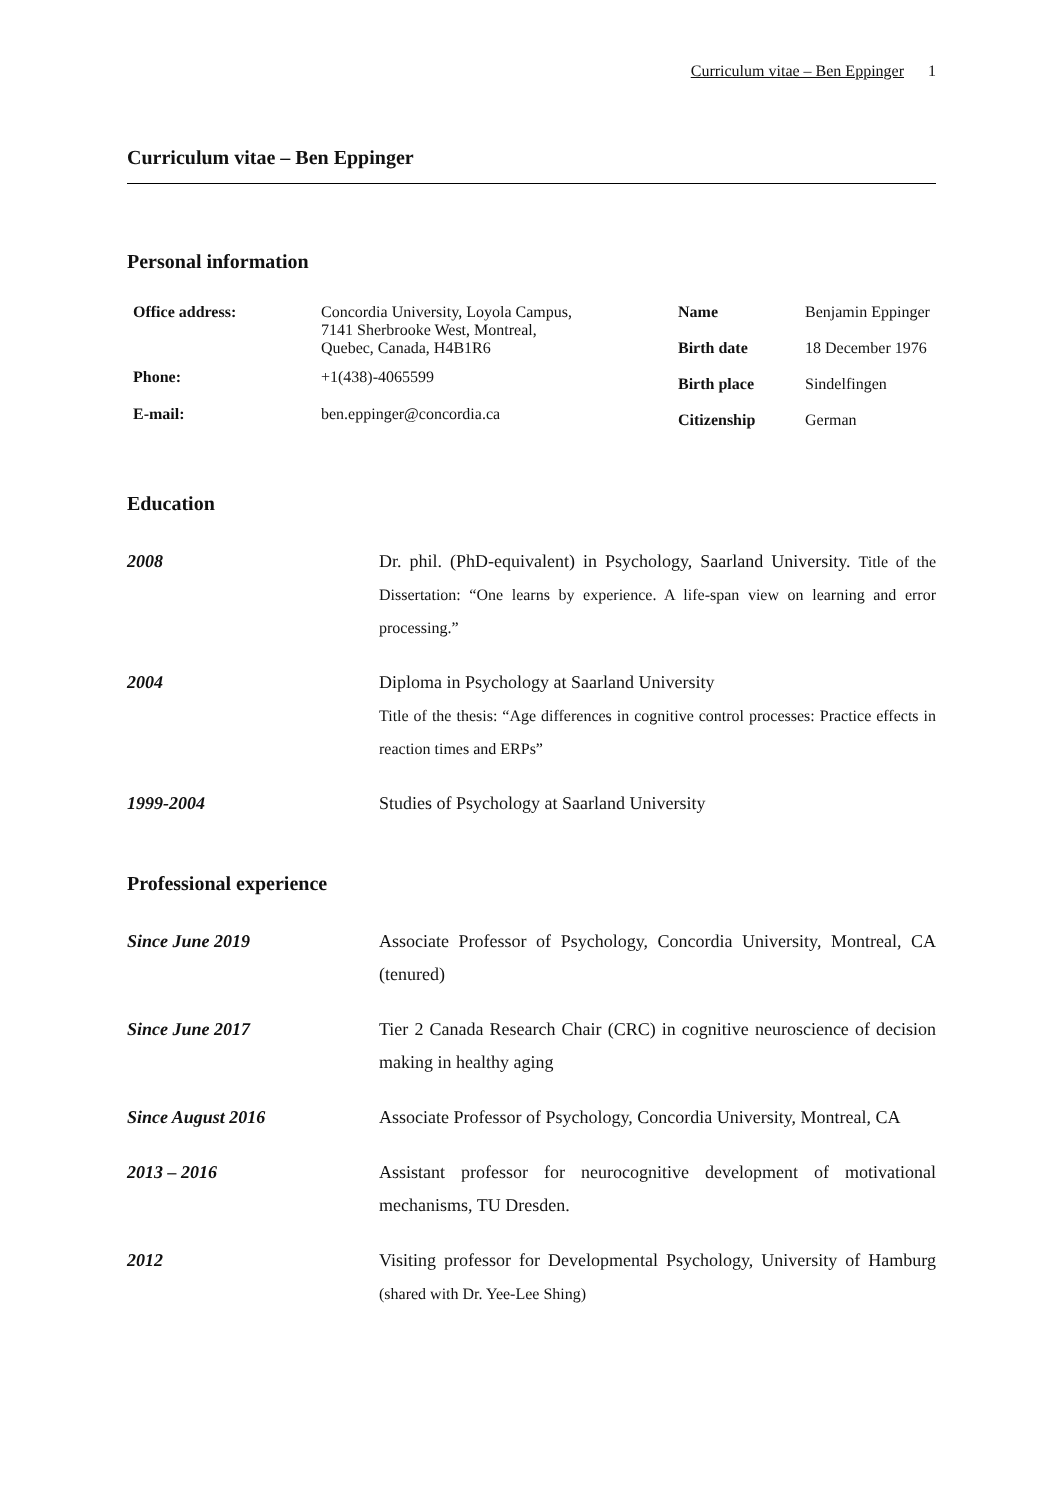Curriculum vitae – Ben Eppinger 1
Curriculum vitae – Ben Eppinger
Personal information
| Office address: | Concordia University, Loyola Campus, 7141 Sherbrooke West, Montreal, Quebec, Canada, H4B1R6 |
| Phone: | +1(438)-4065599 |
| E-mail: | ben.eppinger@concordia.ca |
| Name | Benjamin Eppinger |
| Birth date | 18 December 1976 |
| Birth place | Sindelfingen |
| Citizenship | German |
Education
| 2008 | Dr. phil. (PhD-equivalent) in Psychology, Saarland University. Title of the Dissertation: “One learns by experience. A life-span view on learning and error processing.” |
| 2004 | Diploma in Psychology at Saarland University Title of the thesis: “Age differences in cognitive control processes: Practice effects in reaction times and ERPs” |
| 1999-2004 | Studies of Psychology at Saarland University |
Professional experience
| Since June 2019 | Associate Professor of Psychology, Concordia University, Montreal, CA (tenured) |
| Since June 2017 | Tier 2 Canada Research Chair (CRC) in cognitive neuroscience of decision making in healthy aging |
| Since August 2016 | Associate Professor of Psychology, Concordia University, Montreal, CA |
| 2013 – 2016 | Assistant professor for neurocognitive development of motivational mechanisms, TU Dresden. |
| 2012 | Visiting professor for Developmental Psychology, University of Hamburg (shared with Dr. Yee-Lee Shing) |